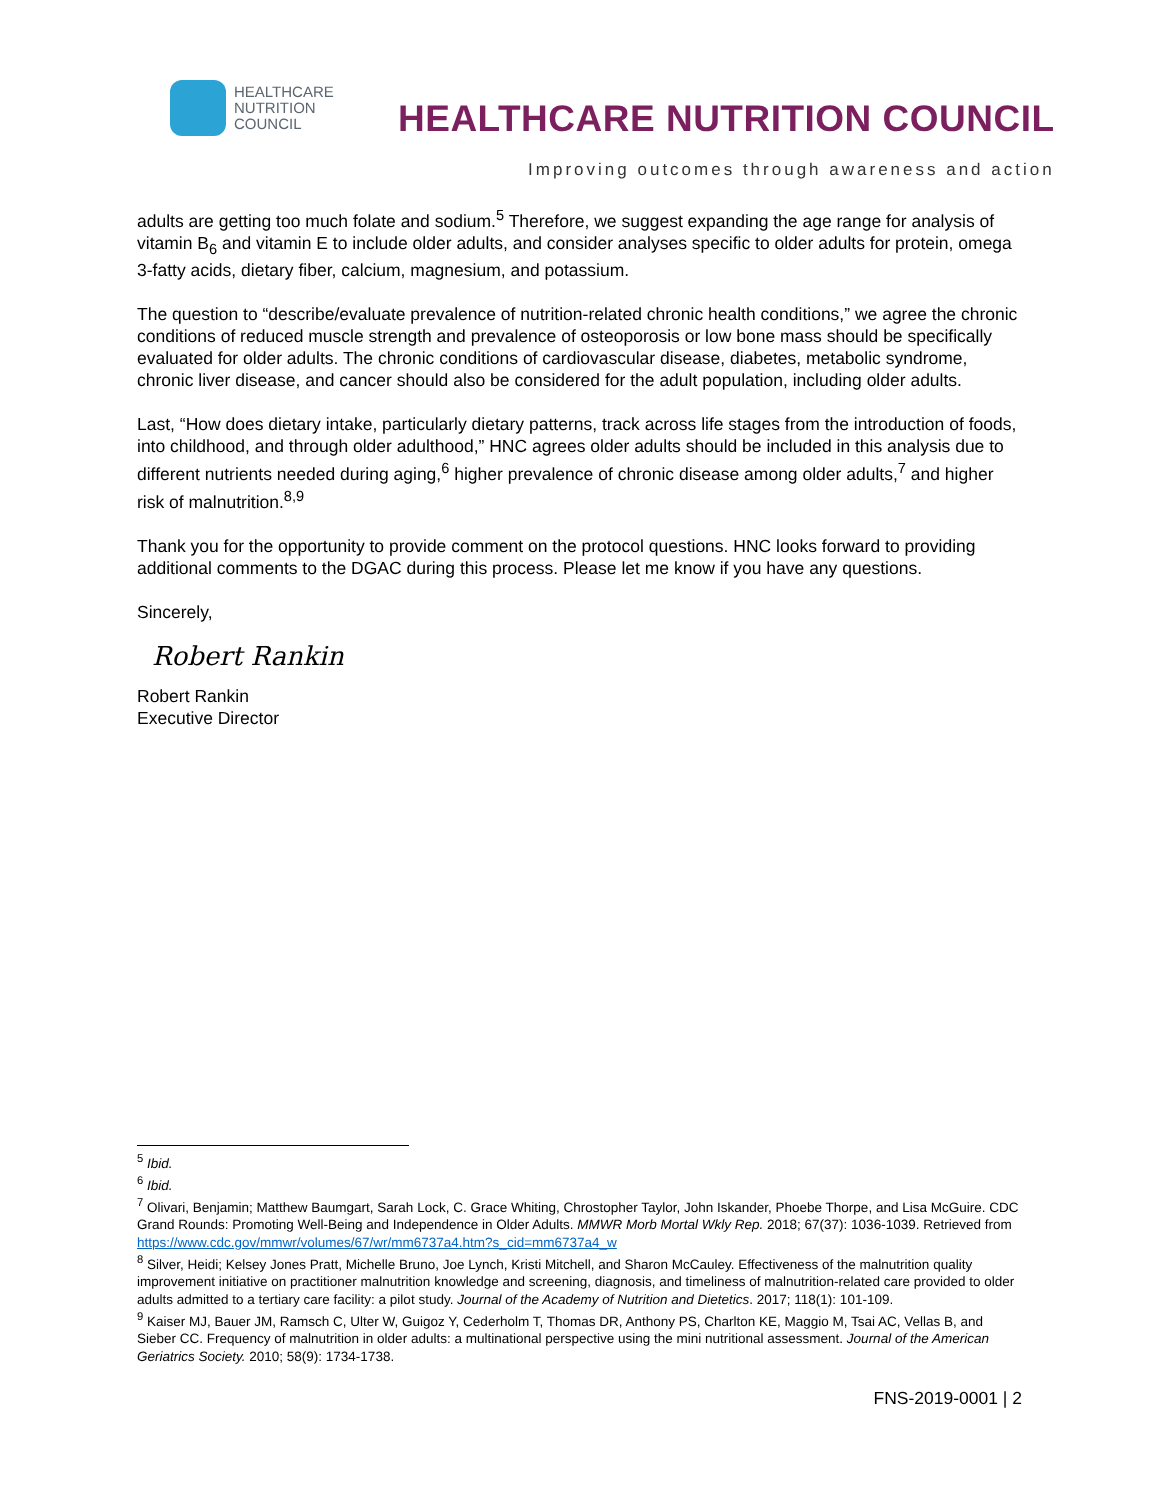HEALTHCARE
NUTRITION
COUNCIL
HEALTHCARE NUTRITION COUNCIL
Improving outcomes through awareness and action
adults are getting too much folate and sodium.<sup>5</sup> Therefore, we suggest expanding the age range for analysis of vitamin B<sub>6</sub> and vitamin E to include older adults, and consider analyses specific to older adults for protein, omega 3-fatty acids, dietary fiber, calcium, magnesium, and potassium.
The question to “describe/evaluate prevalence of nutrition-related chronic health conditions,” we agree the chronic conditions of reduced muscle strength and prevalence of osteoporosis or low bone mass should be specifically evaluated for older adults. The chronic conditions of cardiovascular disease, diabetes, metabolic syndrome, chronic liver disease, and cancer should also be considered for the adult population, including older adults.
Last, “How does dietary intake, particularly dietary patterns, track across life stages from the introduction of foods, into childhood, and through older adulthood,” HNC agrees older adults should be included in this analysis due to different nutrients needed during aging,<sup>6</sup> higher prevalence of chronic disease among older adults,<sup>7</sup> and higher risk of malnutrition.<sup>8,9</sup>
Thank you for the opportunity to provide comment on the protocol questions. HNC looks forward to providing additional comments to the DGAC during this process. Please let me know if you have any questions.
Sincerely,
Robert Rankin
Robert Rankin
Executive Director
<sup>5</sup> Ibid.
<sup>6</sup> Ibid.
<sup>7</sup> Olivari, Benjamin; Matthew Baumgart, Sarah Lock, C. Grace Whiting, Chrostopher Taylor, John Iskander, Phoebe Thorpe, and Lisa McGuire. CDC Grand Rounds: Promoting Well-Being and Independence in Older Adults. MMWR Morb Mortal Wkly Rep. 2018; 67(37): 1036-1039. Retrieved from https://www.cdc.gov/mmwr/volumes/67/wr/mm6737a4.htm?s_cid=mm6737a4_w
<sup>8</sup> Silver, Heidi; Kelsey Jones Pratt, Michelle Bruno, Joe Lynch, Kristi Mitchell, and Sharon McCauley. Effectiveness of the malnutrition quality improvement initiative on practitioner malnutrition knowledge and screening, diagnosis, and timeliness of malnutrition-related care provided to older adults admitted to a tertiary care facility: a pilot study. Journal of the Academy of Nutrition and Dietetics. 2017; 118(1): 101-109.
<sup>9</sup> Kaiser MJ, Bauer JM, Ramsch C, Ulter W, Guigoz Y, Cederholm T, Thomas DR, Anthony PS, Charlton KE, Maggio M, Tsai AC, Vellas B, and Sieber CC. Frequency of malnutrition in older adults: a multinational perspective using the mini nutritional assessment. Journal of the American Geriatrics Society. 2010; 58(9): 1734-1738.
FNS-2019-0001 | 2